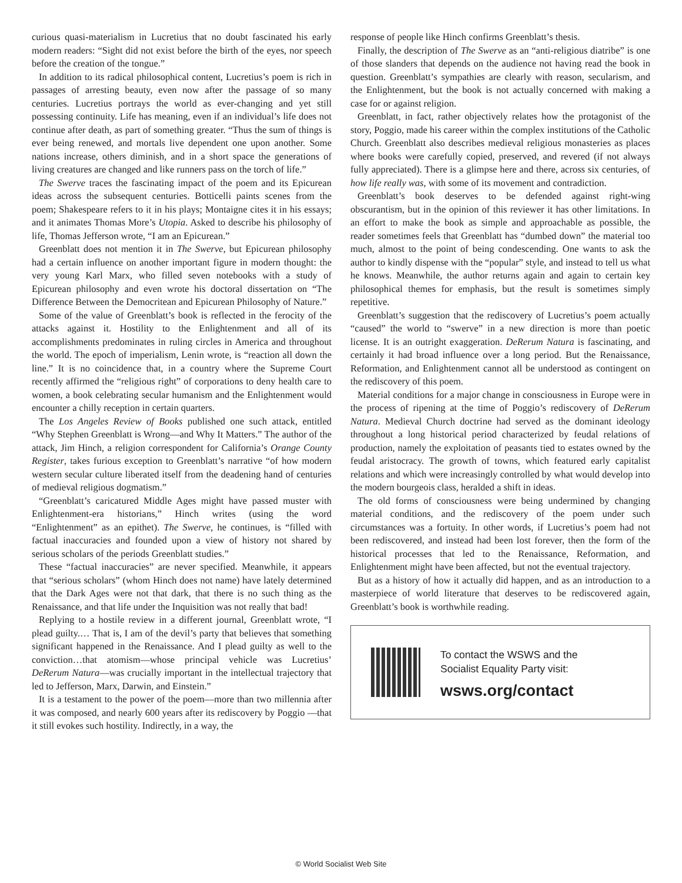curious quasi-materialism in Lucretius that no doubt fascinated his early modern readers: “Sight did not exist before the birth of the eyes, nor speech before the creation of the tongue.”
In addition to its radical philosophical content, Lucretius’s poem is rich in passages of arresting beauty, even now after the passage of so many centuries. Lucretius portrays the world as ever-changing and yet still possessing continuity. Life has meaning, even if an individual’s life does not continue after death, as part of something greater. “Thus the sum of things is ever being renewed, and mortals live dependent one upon another. Some nations increase, others diminish, and in a short space the generations of living creatures are changed and like runners pass on the torch of life.”
The Swerve traces the fascinating impact of the poem and its Epicurean ideas across the subsequent centuries. Botticelli paints scenes from the poem; Shakespeare refers to it in his plays; Montaigne cites it in his essays; and it animates Thomas More’s Utopia. Asked to describe his philosophy of life, Thomas Jefferson wrote, “I am an Epicurean.”
Greenblatt does not mention it in The Swerve, but Epicurean philosophy had a certain influence on another important figure in modern thought: the very young Karl Marx, who filled seven notebooks with a study of Epicurean philosophy and even wrote his doctoral dissertation on “The Difference Between the Democritean and Epicurean Philosophy of Nature.”
Some of the value of Greenblatt’s book is reflected in the ferocity of the attacks against it. Hostility to the Enlightenment and all of its accomplishments predominates in ruling circles in America and throughout the world. The epoch of imperialism, Lenin wrote, is “reaction all down the line.” It is no coincidence that, in a country where the Supreme Court recently affirmed the “religious right” of corporations to deny health care to women, a book celebrating secular humanism and the Enlightenment would encounter a chilly reception in certain quarters.
The Los Angeles Review of Books published one such attack, entitled “Why Stephen Greenblatt is Wrong—and Why It Matters.” The author of the attack, Jim Hinch, a religion correspondent for California’s Orange County Register, takes furious exception to Greenblatt’s narrative “of how modern western secular culture liberated itself from the deadening hand of centuries of medieval religious dogmatism.”
“Greenblatt’s caricatured Middle Ages might have passed muster with Enlightenment-era historians,” Hinch writes (using the word “Enlightenment” as an epithet). The Swerve, he continues, is “filled with factual inaccuracies and founded upon a view of history not shared by serious scholars of the periods Greenblatt studies.”
These “factual inaccuracies” are never specified. Meanwhile, it appears that “serious scholars” (whom Hinch does not name) have lately determined that the Dark Ages were not that dark, that there is no such thing as the Renaissance, and that life under the Inquisition was not really that bad!
Replying to a hostile review in a different journal, Greenblatt wrote, “I plead guilty.… That is, I am of the devil’s party that believes that something significant happened in the Renaissance. And I plead guilty as well to the conviction…that atomism—whose principal vehicle was Lucretius’ DeRerum Natura—was crucially important in the intellectual trajectory that led to Jefferson, Marx, Darwin, and Einstein.”
It is a testament to the power of the poem—more than two millennia after it was composed, and nearly 600 years after its rediscovery by Poggio —that it still evokes such hostility. Indirectly, in a way, the
response of people like Hinch confirms Greenblatt’s thesis.
Finally, the description of The Swerve as an “anti-religious diatribe” is one of those slanders that depends on the audience not having read the book in question. Greenblatt’s sympathies are clearly with reason, secularism, and the Enlightenment, but the book is not actually concerned with making a case for or against religion.
Greenblatt, in fact, rather objectively relates how the protagonist of the story, Poggio, made his career within the complex institutions of the Catholic Church. Greenblatt also describes medieval religious monasteries as places where books were carefully copied, preserved, and revered (if not always fully appreciated). There is a glimpse here and there, across six centuries, of how life really was, with some of its movement and contradiction.
Greenblatt’s book deserves to be defended against right-wing obscurantism, but in the opinion of this reviewer it has other limitations. In an effort to make the book as simple and approachable as possible, the reader sometimes feels that Greenblatt has “dumbed down” the material too much, almost to the point of being condescending. One wants to ask the author to kindly dispense with the “popular” style, and instead to tell us what he knows. Meanwhile, the author returns again and again to certain key philosophical themes for emphasis, but the result is sometimes simply repetitive.
Greenblatt’s suggestion that the rediscovery of Lucretius’s poem actually “caused” the world to “swerve” in a new direction is more than poetic license. It is an outright exaggeration. DeRerum Natura is fascinating, and certainly it had broad influence over a long period. But the Renaissance, Reformation, and Enlightenment cannot all be understood as contingent on the rediscovery of this poem.
Material conditions for a major change in consciousness in Europe were in the process of ripening at the time of Poggio’s rediscovery of DeRerum Natura. Medieval Church doctrine had served as the dominant ideology throughout a long historical period characterized by feudal relations of production, namely the exploitation of peasants tied to estates owned by the feudal aristocracy. The growth of towns, which featured early capitalist relations and which were increasingly controlled by what would develop into the modern bourgeois class, heralded a shift in ideas.
The old forms of consciousness were being undermined by changing material conditions, and the rediscovery of the poem under such circumstances was a fortuity. In other words, if Lucretius’s poem had not been rediscovered, and instead had been lost forever, then the form of the historical processes that led to the Renaissance, Reformation, and Enlightenment might have been affected, but not the eventual trajectory.
But as a history of how it actually did happen, and as an introduction to a masterpiece of world literature that deserves to be rediscovered again, Greenblatt’s book is worthwhile reading.
To contact the WSWS and the
Socialist Equality Party visit:
wsws.org/contact
© World Socialist Web Site